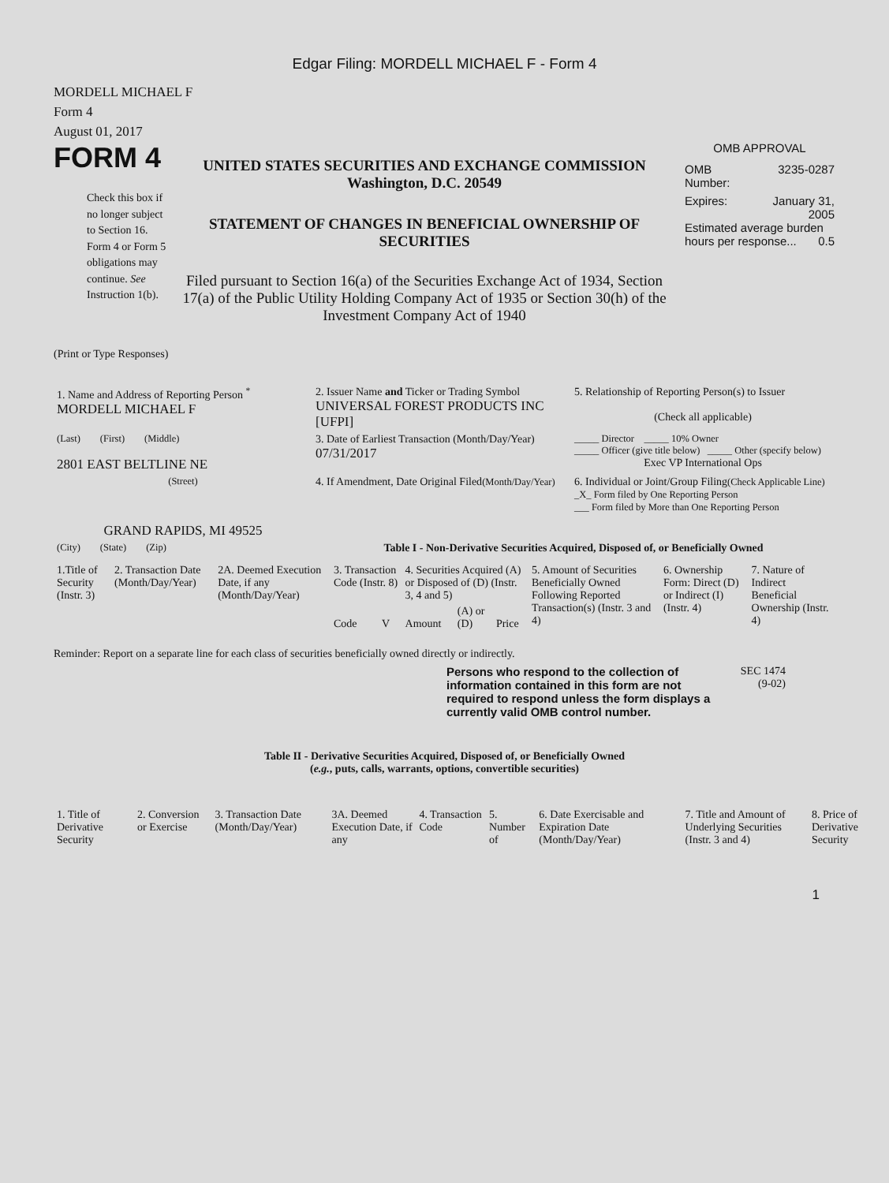Edgar Filing: MORDELL MICHAEL F - Form 4
MORDELL MICHAEL F
Form 4
August 01, 2017
FORM 4
Check this box if no longer subject to Section 16. Form 4 or Form 5 obligations may continue. See Instruction 1(b).
UNITED STATES SECURITIES AND EXCHANGE COMMISSION
Washington, D.C. 20549
STATEMENT OF CHANGES IN BENEFICIAL OWNERSHIP OF SECURITIES
Filed pursuant to Section 16(a) of the Securities Exchange Act of 1934, Section 17(a) of the Public Utility Holding Company Act of 1935 or Section 30(h) of the Investment Company Act of 1940
OMB APPROVAL
OMB
Number: 3235-0287
Expires: January 31,
2005
Estimated average burden hours per response... 0.5
(Print or Type Responses)
| 1. Name and Address of Reporting Person <sup>*</sup> MORDELL MICHAEL F | 2. Issuer Name and Ticker or Trading Symbol UNIVERSAL FOREST PRODUCTS INC [UFPI] | 5. Relationship of Reporting Person(s) to Issuer (Check all applicable) |
| (Last) (First) (Middle) 2801 EAST BELTLINE NE | 3. Date of Earliest Transaction (Month/Day/Year) 07/31/2017 | _____ Director _____ 10% Owner _____ Officer (give title below) _____ Other (specify below) Exec VP International Ops |
| (Street) GRAND RAPIDS, MI 49525 | 4. If Amendment, Date Original Filed (Month/Day/Year) | 6. Individual or Joint/Group Filing (Check Applicable Line) _X_ Form filed by One Reporting Person ___ Form filed by More than One Reporting Person |
| (City) (State) (Zip) | Table I - Non-Derivative Securities Acquired, Disposed of, or Beneficially Owned | |
| 1.Title of Security (Instr. 3) | 2. Transaction Date (Month/Day/Year) | 2A. Deemed Execution Date, if any (Month/Day/Year) | 3. Transaction Code (Instr. 8) | | 4. Securities Acquired (A) or Disposed of (D) (Instr. 3, 4 and 5) | | | 5. Amount of Securities Beneficially Owned Following Reported Transaction(s) (Instr. 3 and 4) | 6. Ownership Form: Direct (D) or Indirect (I) (Instr. 4) | 7. Nature of Indirect Beneficial Ownership (Instr. 4) |
| --- | --- | --- | --- | --- | --- | --- | --- | --- | --- | --- |
| | | | Code | V | Amount | (A) or (D) | Price | | | |
Reminder: Report on a separate line for each class of securities beneficially owned directly or indirectly.
Persons who respond to the collection of information contained in this form are not required to respond unless the form displays a currently valid OMB control number.
SEC 1474
(9-02)
Table II - Derivative Securities Acquired, Disposed of, or Beneficially Owned
(e.g., puts, calls, warrants, options, convertible securities)
| 1. Title of Derivative Security | 2. Conversion or Exercise | 3. Transaction Date (Month/Day/Year) | 3A. Deemed Execution Date, if any | 4. Transaction Code | 5. Number of | 6. Date Exercisable and Expiration Date (Month/Day/Year) | 7. Title and Amount of Underlying Securities (Instr. 3 and 4) | 8. Price of Derivative Security |
| --- | --- | --- | --- | --- | --- | --- | --- | --- |
1